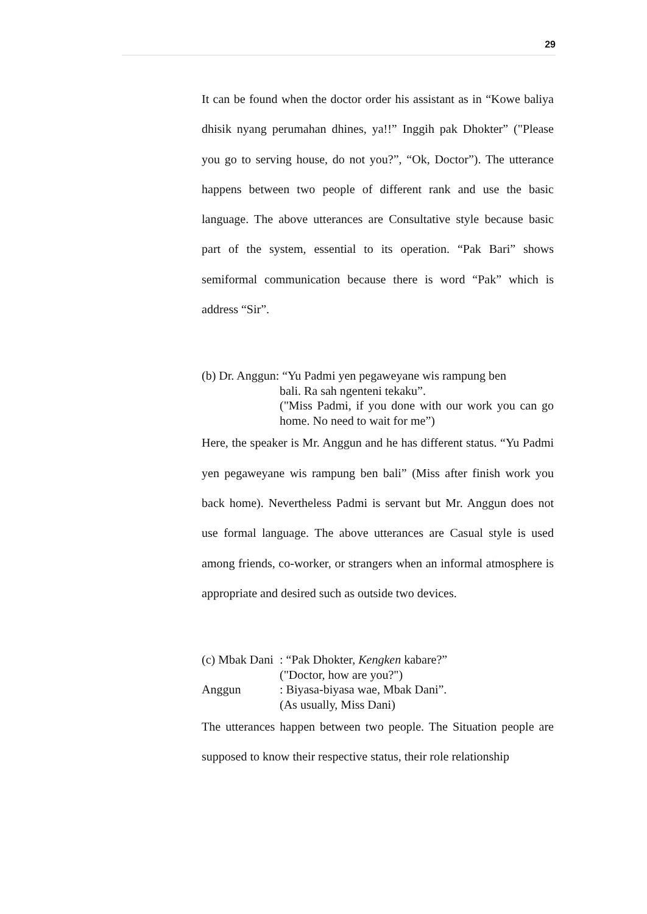29
It can be found when the doctor order his assistant as in “Kowe baliya dhisik nyang perumahan dhines, ya!!” Inggih pak Dhokter” ("Please you go to serving house, do not you?”, “Ok, Doctor”). The utterance happens between two people of different rank and use the basic language. The above utterances are Consultative style because basic part of the system, essential to its operation. “Pak Bari” shows semiformal communication because there is word “Pak” which is address “Sir”.
(b) Dr. Anggun: “Yu Padmi yen pegaweyane wis rampung ben
bali. Ra sah ngenteni tekaku”.
("Miss Padmi, if you done with our work you can go home. No need to wait for me”)
Here, the speaker is Mr. Anggun and he has different status. “Yu Padmi yen pegaweyane wis rampung ben bali” (Miss after finish work you back home). Nevertheless Padmi is servant but Mr. Anggun does not use formal language. The above utterances are Casual style is used among friends, co-worker, or strangers when an informal atmosphere is appropriate and desired such as outside two devices.
(c) Mbak Dani: “Pak Dhokter, Kengken kabare?”
("Doctor, how are you?")
Anggun: Biyasa-biyasa wae, Mbak Dani”.
(As usually, Miss Dani)
The utterances happen between two people. The Situation people are supposed to know their respective status, their role relationship